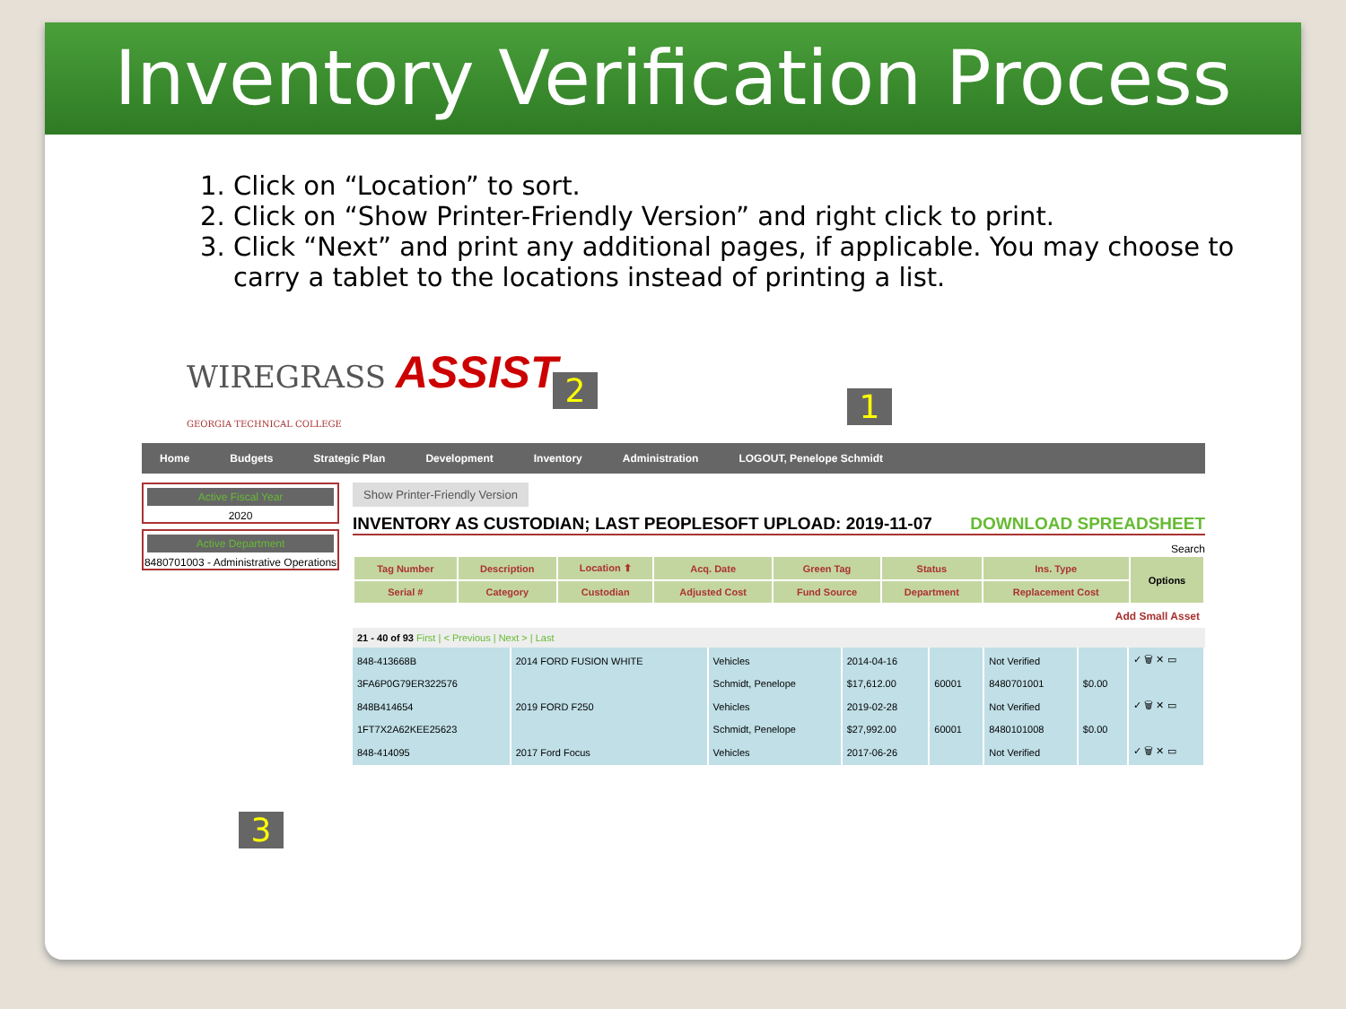Inventory Verification Process
1. Click on “Location” to sort.
2. Click on “Show Printer-Friendly Version” and right click to print.
3. Click “Next” and print any additional pages, if applicable. You may choose to carry a tablet to the locations instead of printing a list.
WIREGRASS ASSIST
GEORGIA TECHNICAL COLLEGE
Home Budgets Strategic Plan Development Inventory Administration LOGOUT, Penelope Schmidt
Active Fiscal Year
2020
Active Department
8480701003 - Administrative Operations
Show Printer-Friendly Version
INVENTORY AS CUSTODIAN; LAST PEOPLESOFT UPLOAD: 2019-11-07 DOWNLOAD SPREADSHEET
Search
| Tag Number | Description | Location ⬆ | Acq. Date | Green Tag | Status | Ins. Type | Options |
| --- | --- | --- | --- | --- | --- | --- | --- |
| Serial # | Category | Custodian | Adjusted Cost | Fund Source | Department | Replacement Cost | |
Add Small Asset
21 - 40 of 93 First | < Previous | Next > | Last
| 848-413668B | 2014 FORD FUSION WHITE | Vehicles | 2014-04-16 | | Not Verified | | ✓ 🗑 ✕ ▭ |
| 3FA6P0G79ER322576 | | Schmidt, Penelope | $17,612.00 | 60001 | 8480701001 | $0.00 | |
| 848B414654 | 2019 FORD F250 | Vehicles | 2019-02-28 | | Not Verified | | ✓ 🗑 ✕ ▭ |
| 1FT7X2A62KEE25623 | | Schmidt, Penelope | $27,992.00 | 60001 | 8480101008 | $0.00 | |
| 848-414095 | 2017 Ford Focus | Vehicles | 2017-06-26 | | Not Verified | | ✓ 🗑 ✕ ▭ |
2 1
3